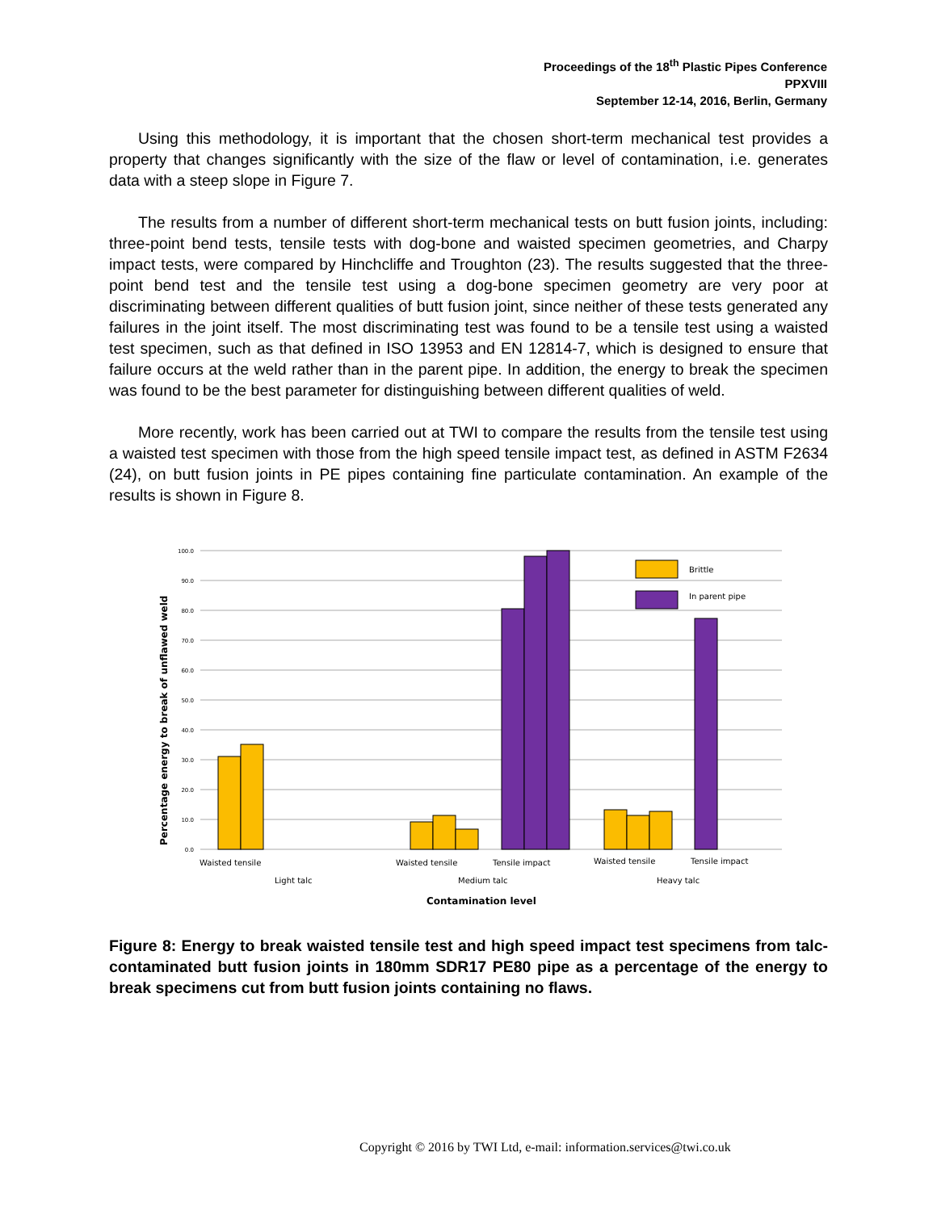Proceedings of the 18<sup>th</sup> Plastic Pipes Conference
PPXVIII
September 12-14, 2016, Berlin, Germany
Using this methodology, it is important that the chosen short-term mechanical test provides a property that changes significantly with the size of the flaw or level of contamination, i.e. generates data with a steep slope in Figure 7.
The results from a number of different short-term mechanical tests on butt fusion joints, including: three-point bend tests, tensile tests with dog-bone and waisted specimen geometries, and Charpy impact tests, were compared by Hinchcliffe and Troughton (23). The results suggested that the three-point bend test and the tensile test using a dog-bone specimen geometry are very poor at discriminating between different qualities of butt fusion joint, since neither of these tests generated any failures in the joint itself. The most discriminating test was found to be a tensile test using a waisted test specimen, such as that defined in ISO 13953 and EN 12814-7, which is designed to ensure that failure occurs at the weld rather than in the parent pipe. In addition, the energy to break the specimen was found to be the best parameter for distinguishing between different qualities of weld.
More recently, work has been carried out at TWI to compare the results from the tensile test using a waisted test specimen with those from the high speed tensile impact test, as defined in ASTM F2634 (24), on butt fusion joints in PE pipes containing fine particulate contamination. An example of the results is shown in Figure 8.
100.0
90.0
80.0
70.0
60.0
50.0
40.0
30.0
20.0
10.0
0.0
Brittle
In parent pipe
Waisted tensile
Waisted tensile
Tensile impact
Waisted tensile
Tensile impact
Light talc
Medium talc
Heavy talc
Contamination level
Percentage energy to break of unflawed weld
Figure 8: Energy to break waisted tensile test and high speed impact test specimens from talc-contaminated butt fusion joints in 180mm SDR17 PE80 pipe as a percentage of the energy to break specimens cut from butt fusion joints containing no flaws.
Copyright © 2016 by TWI Ltd, e-mail: information.services@twi.co.uk